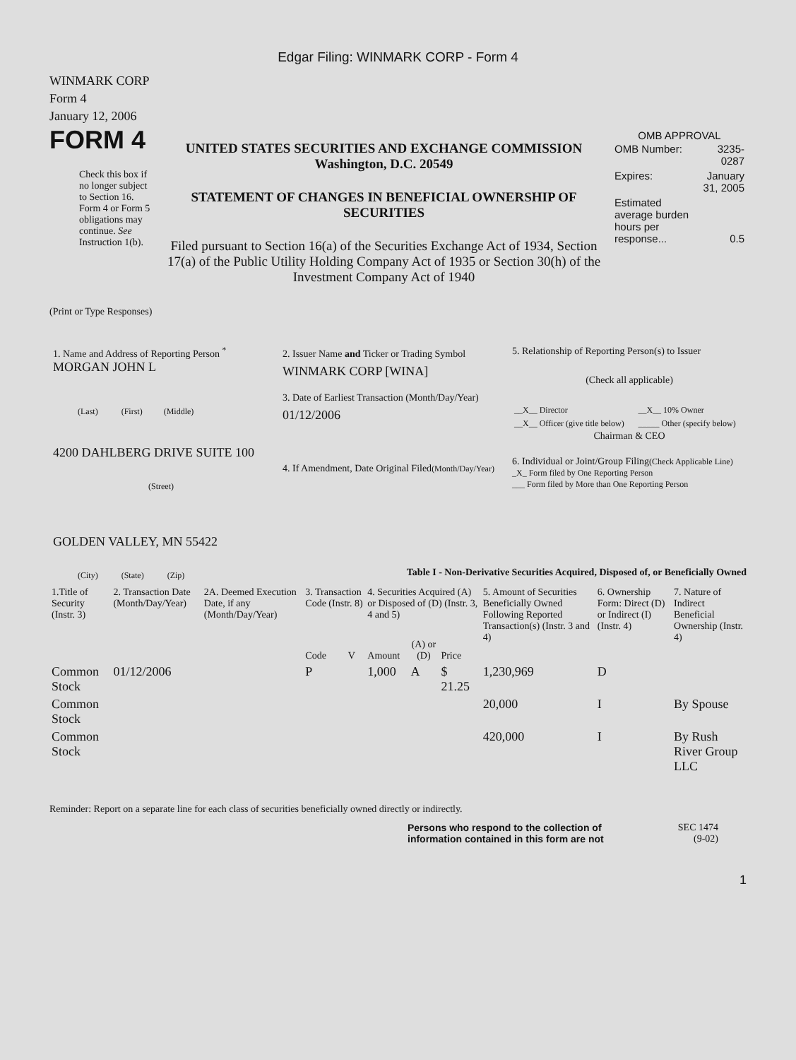Edgar Filing: WINMARK CORP - Form 4
WINMARK CORP
Form 4
January 12, 2006
FORM 4
Check this box if no longer subject to Section 16. Form 4 or Form 5 obligations may continue. See Instruction 1(b).
UNITED STATES SECURITIES AND EXCHANGE COMMISSION
Washington, D.C. 20549
STATEMENT OF CHANGES IN BENEFICIAL OWNERSHIP OF SECURITIES
Filed pursuant to Section 16(a) of the Securities Exchange Act of 1934, Section 17(a) of the Public Utility Holding Company Act of 1935 or Section 30(h) of the Investment Company Act of 1940
OMB APPROVAL
| OMB Number: | 3235-0287 |
| Expires: | January 31, 2005 |
| Estimated average burden hours per response... | 0.5 |
(Print or Type Responses)
1. Name and Address of Reporting Person <sup>*</sup>
MORGAN JOHN L
(Last) (First) (Middle)
4200 DAHLBERG DRIVE SUITE 100
(Street)
GOLDEN VALLEY, MN 55422
(City) (State) (Zip)
2. Issuer Name and Ticker or Trading Symbol
WINMARK CORP [WINA]
3. Date of Earliest Transaction (Month/Day/Year)
01/12/2006
4. If Amendment, Date Original Filed(Month/Day/Year)
5. Relationship of Reporting Person(s) to Issuer
(Check all applicable)
| __X__ Director | __X__ 10% Owner |
| __X__ Officer (give title below) | _____ Other (specify below) |
Chairman & CEO
6. Individual or Joint/Group Filing(Check Applicable Line)
_X_ Form filed by One Reporting Person
___ Form filed by More than One Reporting Person
Table I - Non-Derivative Securities Acquired, Disposed of, or Beneficially Owned
| 1.Title of Security (Instr. 3) | 2. Transaction Date (Month/Day/Year) | 2A. Deemed Execution Date, if any (Month/Day/Year) | 3. Transaction Code (Instr. 8) | | 4. Securities Acquired (A) or Disposed of (D) (Instr. 3, 4 and 5) | | | 5. Amount of Securities Beneficially Owned Following Reported Transaction(s) (Instr. 3 and 4) | 6. Ownership Form: Direct (D) or Indirect (I) (Instr. 4) | 7. Nature of Indirect Beneficial Ownership (Instr. 4) |
| --- | --- | --- | --- | --- | --- | --- | --- | --- | --- | --- |
| | | | Code | V | Amount | (A) or (D) | Price | | | |
| Common Stock | 01/12/2006 | | P | | 1,000 | A | $ 21.25 | 1,230,969 | D | |
| Common Stock | | | | | | | | 20,000 | I | By Spouse |
| Common Stock | | | | | | | | 420,000 | I | By Rush River Group LLC |
Reminder: Report on a separate line for each class of securities beneficially owned directly or indirectly.
Persons who respond to the collection of information contained in this form are not
SEC 1474
(9-02)
1